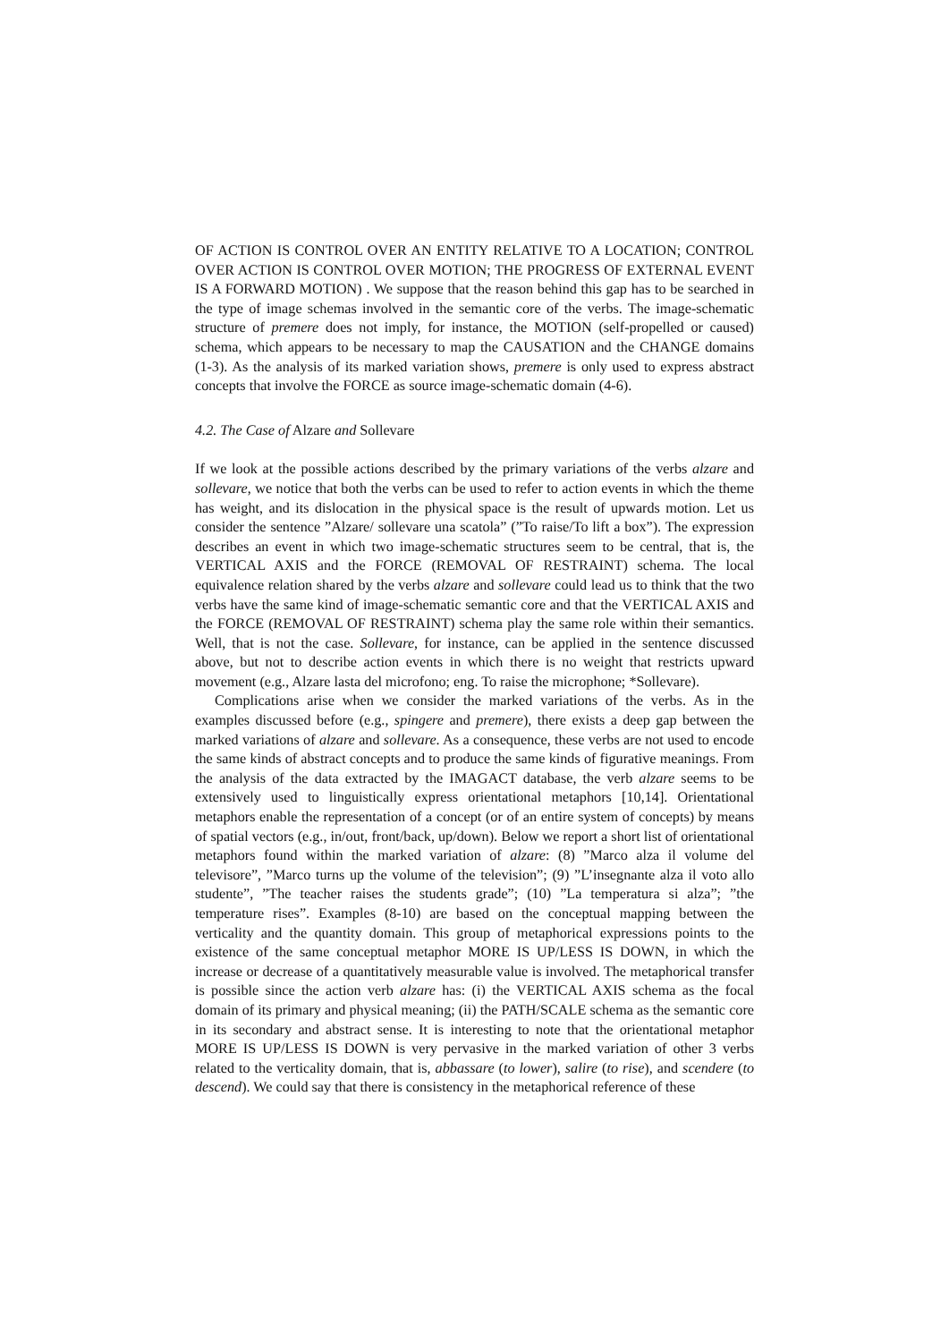OF ACTION IS CONTROL OVER AN ENTITY RELATIVE TO A LOCATION; CONTROL OVER ACTION IS CONTROL OVER MOTION; THE PROGRESS OF EXTERNAL EVENT IS A FORWARD MOTION) . We suppose that the reason behind this gap has to be searched in the type of image schemas involved in the semantic core of the verbs. The image-schematic structure of premere does not imply, for instance, the MOTION (self-propelled or caused) schema, which appears to be necessary to map the CAUSATION and the CHANGE domains (1-3). As the analysis of its marked variation shows, premere is only used to express abstract concepts that involve the FORCE as source image-schematic domain (4-6).
4.2. The Case of Alzare and Sollevare
If we look at the possible actions described by the primary variations of the verbs alzare and sollevare, we notice that both the verbs can be used to refer to action events in which the theme has weight, and its dislocation in the physical space is the result of upwards motion. Let us consider the sentence ”Alzare/ sollevare una scatola” (”To raise/To lift a box”). The expression describes an event in which two image-schematic structures seem to be central, that is, the VERTICAL AXIS and the FORCE (REMOVAL OF RESTRAINT) schema. The local equivalence relation shared by the verbs alzare and sollevare could lead us to think that the two verbs have the same kind of image-schematic semantic core and that the VERTICAL AXIS and the FORCE (REMOVAL OF RESTRAINT) schema play the same role within their semantics. Well, that is not the case. Sollevare, for instance, can be applied in the sentence discussed above, but not to describe action events in which there is no weight that restricts upward movement (e.g., Alzare lasta del microfono; eng. To raise the microphone; *Sollevare).
Complications arise when we consider the marked variations of the verbs. As in the examples discussed before (e.g., spingere and premere), there exists a deep gap between the marked variations of alzare and sollevare. As a consequence, these verbs are not used to encode the same kinds of abstract concepts and to produce the same kinds of figurative meanings. From the analysis of the data extracted by the IMAGACT database, the verb alzare seems to be extensively used to linguistically express orientational metaphors [10,14]. Orientational metaphors enable the representation of a concept (or of an entire system of concepts) by means of spatial vectors (e.g., in/out, front/back, up/down). Below we report a short list of orientational metaphors found within the marked variation of alzare: (8) ”Marco alza il volume del televisore”, ”Marco turns up the volume of the television”; (9) ”L’insegnante alza il voto allo studente”, ”The teacher raises the students grade”; (10) ”La temperatura si alza”; ”the temperature rises”. Examples (8-10) are based on the conceptual mapping between the verticality and the quantity domain. This group of metaphorical expressions points to the existence of the same conceptual metaphor MORE IS UP/LESS IS DOWN, in which the increase or decrease of a quantitatively measurable value is involved. The metaphorical transfer is possible since the action verb alzare has: (i) the VERTICAL AXIS schema as the focal domain of its primary and physical meaning; (ii) the PATH/SCALE schema as the semantic core in its secondary and abstract sense. It is interesting to note that the orientational metaphor MORE IS UP/LESS IS DOWN is very pervasive in the marked variation of other 3 verbs related to the verticality domain, that is, abbassare (to lower), salire (to rise), and scendere (to descend). We could say that there is consistency in the metaphorical reference of these